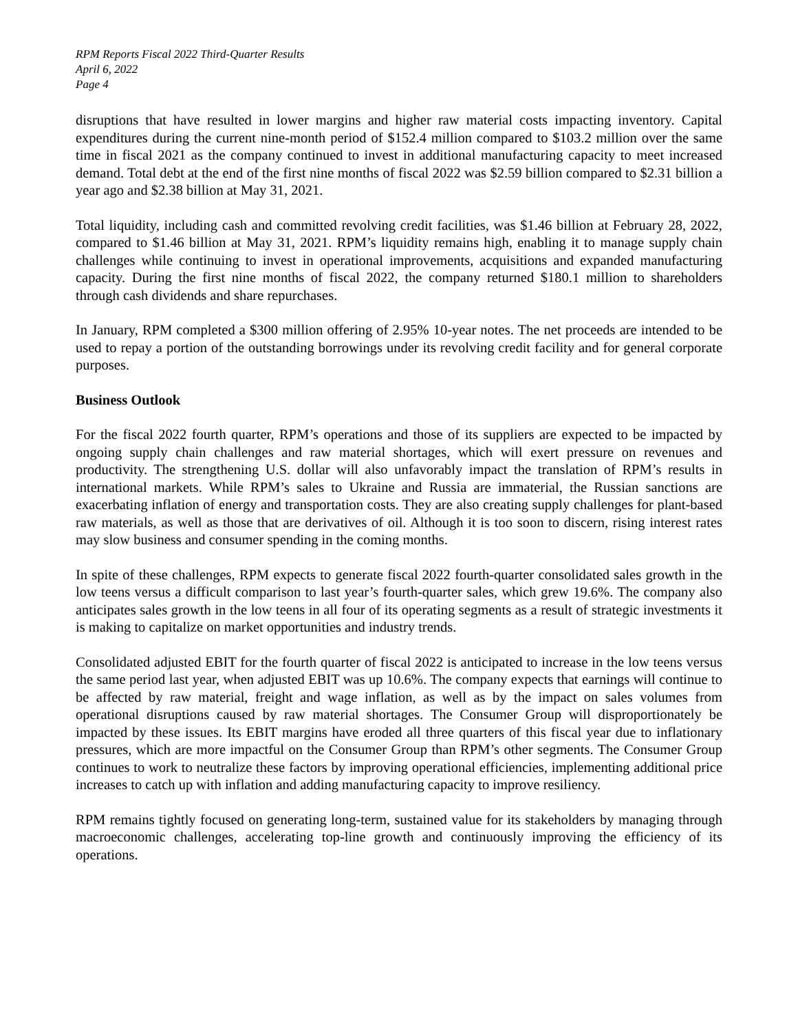RPM Reports Fiscal 2022 Third-Quarter Results
April 6, 2022
Page 4
disruptions that have resulted in lower margins and higher raw material costs impacting inventory. Capital expenditures during the current nine-month period of $152.4 million compared to $103.2 million over the same time in fiscal 2021 as the company continued to invest in additional manufacturing capacity to meet increased demand. Total debt at the end of the first nine months of fiscal 2022 was $2.59 billion compared to $2.31 billion a year ago and $2.38 billion at May 31, 2021.
Total liquidity, including cash and committed revolving credit facilities, was $1.46 billion at February 28, 2022, compared to $1.46 billion at May 31, 2021. RPM’s liquidity remains high, enabling it to manage supply chain challenges while continuing to invest in operational improvements, acquisitions and expanded manufacturing capacity. During the first nine months of fiscal 2022, the company returned $180.1 million to shareholders through cash dividends and share repurchases.
In January, RPM completed a $300 million offering of 2.95% 10-year notes. The net proceeds are intended to be used to repay a portion of the outstanding borrowings under its revolving credit facility and for general corporate purposes.
Business Outlook
For the fiscal 2022 fourth quarter, RPM’s operations and those of its suppliers are expected to be impacted by ongoing supply chain challenges and raw material shortages, which will exert pressure on revenues and productivity. The strengthening U.S. dollar will also unfavorably impact the translation of RPM’s results in international markets. While RPM’s sales to Ukraine and Russia are immaterial, the Russian sanctions are exacerbating inflation of energy and transportation costs. They are also creating supply challenges for plant-based raw materials, as well as those that are derivatives of oil. Although it is too soon to discern, rising interest rates may slow business and consumer spending in the coming months.
In spite of these challenges, RPM expects to generate fiscal 2022 fourth-quarter consolidated sales growth in the low teens versus a difficult comparison to last year’s fourth-quarter sales, which grew 19.6%. The company also anticipates sales growth in the low teens in all four of its operating segments as a result of strategic investments it is making to capitalize on market opportunities and industry trends.
Consolidated adjusted EBIT for the fourth quarter of fiscal 2022 is anticipated to increase in the low teens versus the same period last year, when adjusted EBIT was up 10.6%. The company expects that earnings will continue to be affected by raw material, freight and wage inflation, as well as by the impact on sales volumes from operational disruptions caused by raw material shortages. The Consumer Group will disproportionately be impacted by these issues. Its EBIT margins have eroded all three quarters of this fiscal year due to inflationary pressures, which are more impactful on the Consumer Group than RPM’s other segments. The Consumer Group continues to work to neutralize these factors by improving operational efficiencies, implementing additional price increases to catch up with inflation and adding manufacturing capacity to improve resiliency.
RPM remains tightly focused on generating long-term, sustained value for its stakeholders by managing through macroeconomic challenges, accelerating top-line growth and continuously improving the efficiency of its operations.